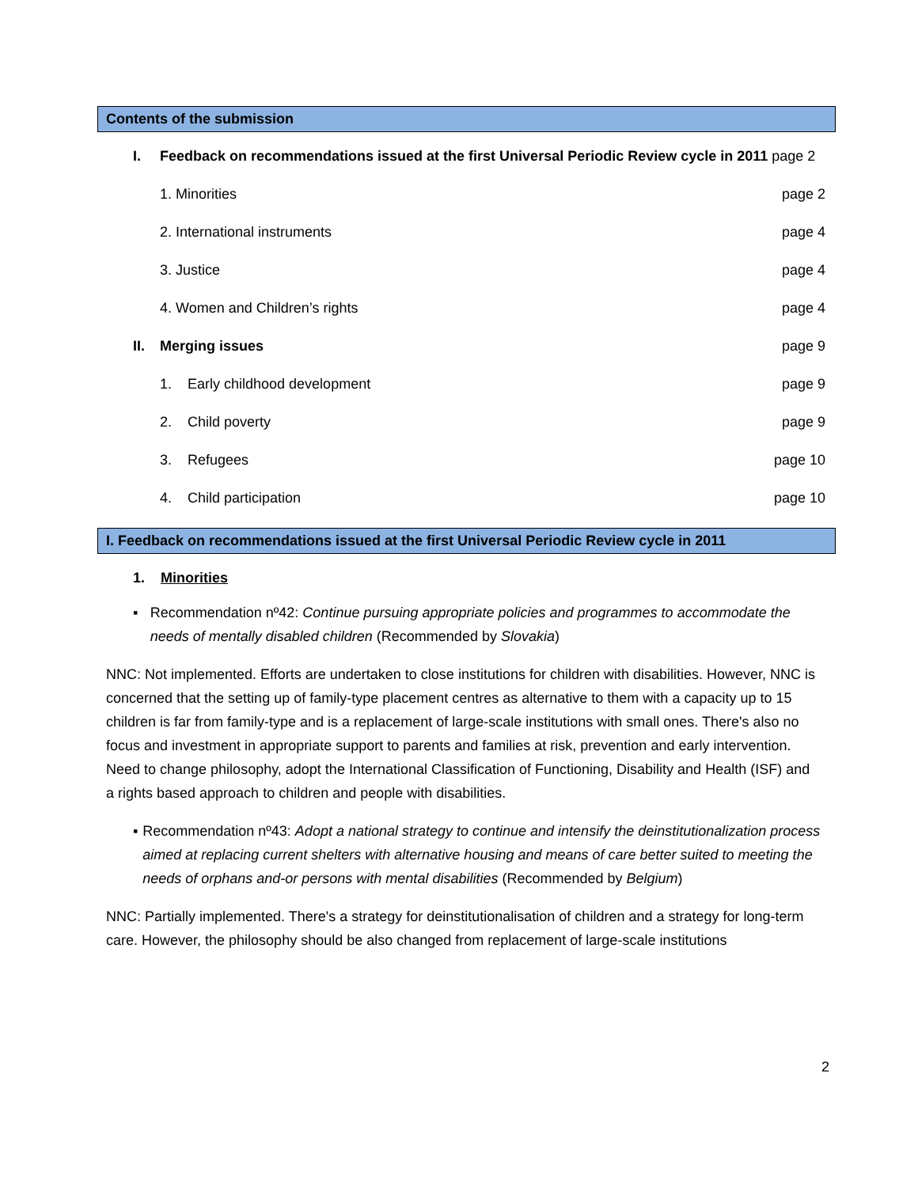Contents of the submission
I. Feedback on recommendations issued at the first Universal Periodic Review cycle in 2011 page 2
1. Minorities page 2
2. International instruments page 4
3. Justice page 4
4. Women and Children’s rights page 4
II. Merging issues page 9
1. Early childhood development
page 9
2. Child poverty page 9
3. Refugees page 10
4. Child participation page 10
I. Feedback on recommendations issued at the first Universal Periodic Review cycle in 2011
1. Minorities
▪ Recommendation nº42: Continue pursuing appropriate policies and programmes to accommodate the needs of mentally disabled children (Recommended by Slovakia)
NNC: Not implemented. Efforts are undertaken to close institutions for children with disabilities. However, NNC is concerned that the setting up of family-type placement centres as alternative to them with a capacity up to 15 children is far from family-type and is a replacement of large-scale institutions with small ones. There's also no focus and investment in appropriate support to parents and families at risk, prevention and early intervention. Need to change philosophy, adopt the International Classification of Functioning, Disability and Health (ISF) and a rights based approach to children and people with disabilities.
▪ Recommendation nº43: Adopt a national strategy to continue and intensify the deinstitutionalization process aimed at replacing current shelters with alternative housing and means of care better suited to meeting the needs of orphans and-or persons with mental disabilities (Recommended by Belgium)
NNC: Partially implemented. There's a strategy for deinstitutionalisation of children and a strategy for long-term care. However, the philosophy should be also changed from replacement of large-scale institutions
2